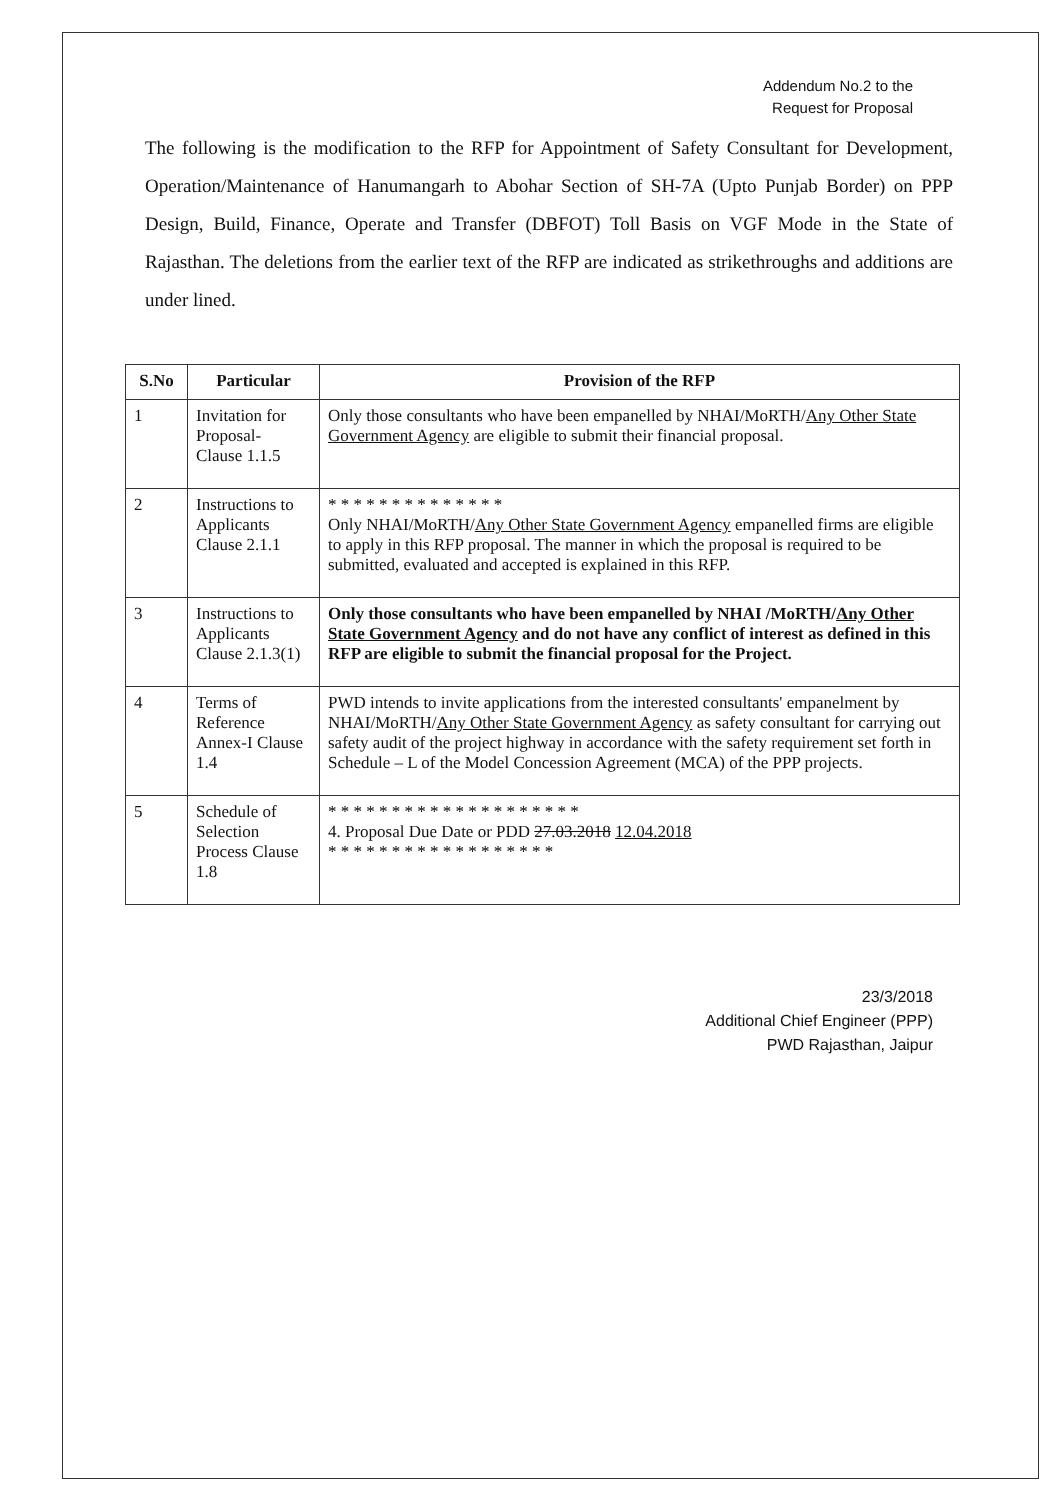Addendum No.2 to the
Request for Proposal
The following is the modification to the RFP for Appointment of Safety Consultant for Development, Operation/Maintenance of Hanumangarh to Abohar Section of SH-7A (Upto Punjab Border) on PPP Design, Build, Finance, Operate and Transfer (DBFOT) Toll Basis on VGF Mode in the State of Rajasthan. The deletions from the earlier text of the RFP are indicated as strikethroughs and additions are under lined.
| S.No | Particular | Provision of the RFP |
| --- | --- | --- |
| 1 | Invitation for Proposal- Clause 1.1.5 | Only those consultants who have been empanelled by NHAI/MoRTH/ Any Other State Government Agency are eligible to submit their financial proposal. |
| 2 | Instructions to Applicants Clause 2.1.1 | * * * * * * * * * * * * * * Only NHAI/MoRTH/ Any Other State Government Agency empanelled firms are eligible to apply in this RFP proposal. The manner in which the proposal is required to be submitted, evaluated and accepted is explained in this RFP. |
| 3 | Instructions to Applicants Clause 2.1.3(1) | Only those consultants who have been empanelled by NHAI /MoRTH/ Any Other State Government Agency and do not have any conflict of interest as defined in this RFP are eligible to submit the financial proposal for the Project. |
| 4 | Terms of Reference Annex-I Clause 1.4 | PWD intends to invite applications from the interested consultants' empanelment by NHAI/MoRTH/ Any Other State Government Agency as safety consultant for carrying out safety audit of the project highway in accordance with the safety requirement set forth in Schedule – L of the Model Concession Agreement (MCA) of the PPP projects. |
| 5 | Schedule of Selection Process Clause 1.8 | * * * * * * * * * * * * * * * * * * * * 4. Proposal Due Date or PDD 27.03.2018 12.04.2018 * * * * * * * * * * * * * * * * * * |
23/3/2018
Additional Chief Engineer (PPP)
PWD Rajasthan, Jaipur